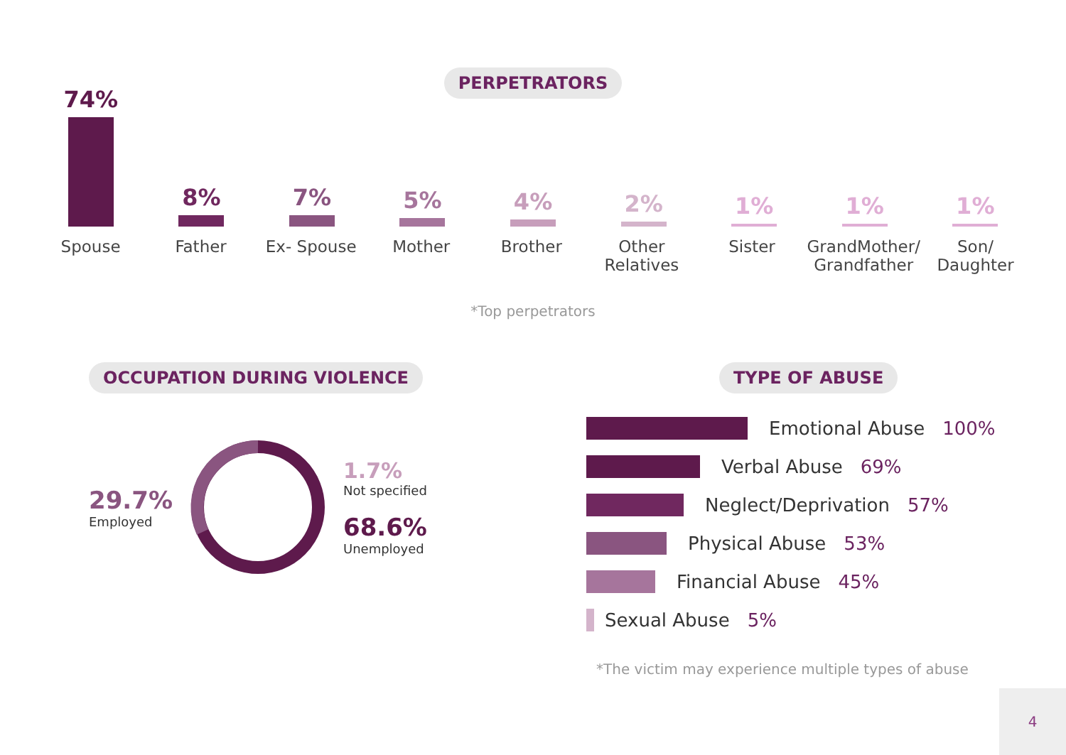PERPETRATORS
74%
8%
7%
5%
4%
2%
1%
1%
1%
Spouse Father Ex- Spouse Mother Brother Other Relatives Sister GrandMother/ Grandfather Son/ Daughter
*Top perpetrators
OCCUPATION DURING VIOLENCE
29.7%
Employed
1.7%
Not specified
68.6%
Unemployed
TYPE OF ABUSE
Emotional Abuse 100%
Verbal Abuse 69%
Neglect/Deprivation 57%
Physical Abuse 53%
Financial Abuse 45%
Sexual Abuse 5%
*The victim may experience multiple types of abuse
4